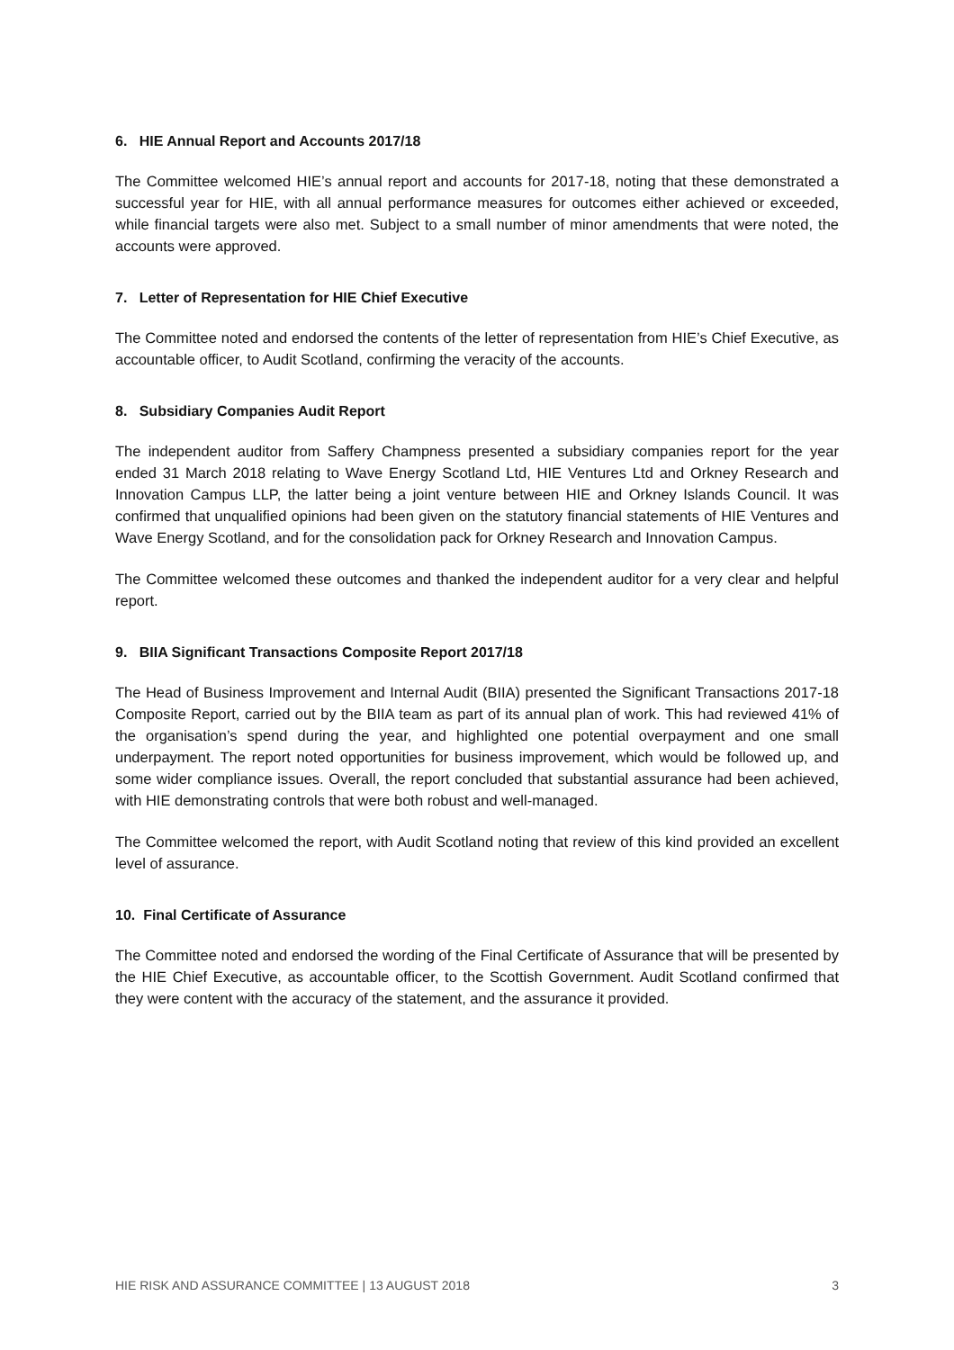6. HIE Annual Report and Accounts 2017/18
The Committee welcomed HIE’s annual report and accounts for 2017-18, noting that these demonstrated a successful year for HIE, with all annual performance measures for outcomes either achieved or exceeded, while financial targets were also met. Subject to a small number of minor amendments that were noted, the accounts were approved.
7. Letter of Representation for HIE Chief Executive
The Committee noted and endorsed the contents of the letter of representation from HIE’s Chief Executive, as accountable officer, to Audit Scotland, confirming the veracity of the accounts.
8. Subsidiary Companies Audit Report
The independent auditor from Saffery Champness presented a subsidiary companies report for the year ended 31 March 2018 relating to Wave Energy Scotland Ltd, HIE Ventures Ltd and Orkney Research and Innovation Campus LLP, the latter being a joint venture between HIE and Orkney Islands Council. It was confirmed that unqualified opinions had been given on the statutory financial statements of HIE Ventures and Wave Energy Scotland, and for the consolidation pack for Orkney Research and Innovation Campus.
The Committee welcomed these outcomes and thanked the independent auditor for a very clear and helpful report.
9. BIIA Significant Transactions Composite Report 2017/18
The Head of Business Improvement and Internal Audit (BIIA) presented the Significant Transactions 2017-18 Composite Report, carried out by the BIIA team as part of its annual plan of work. This had reviewed 41% of the organisation’s spend during the year, and highlighted one potential overpayment and one small underpayment. The report noted opportunities for business improvement, which would be followed up, and some wider compliance issues. Overall, the report concluded that substantial assurance had been achieved, with HIE demonstrating controls that were both robust and well-managed.
The Committee welcomed the report, with Audit Scotland noting that review of this kind provided an excellent level of assurance.
10. Final Certificate of Assurance
The Committee noted and endorsed the wording of the Final Certificate of Assurance that will be presented by the HIE Chief Executive, as accountable officer, to the Scottish Government. Audit Scotland confirmed that they were content with the accuracy of the statement, and the assurance it provided.
HIE RISK AND ASSURANCE COMMITTEE | 13 AUGUST 2018 3